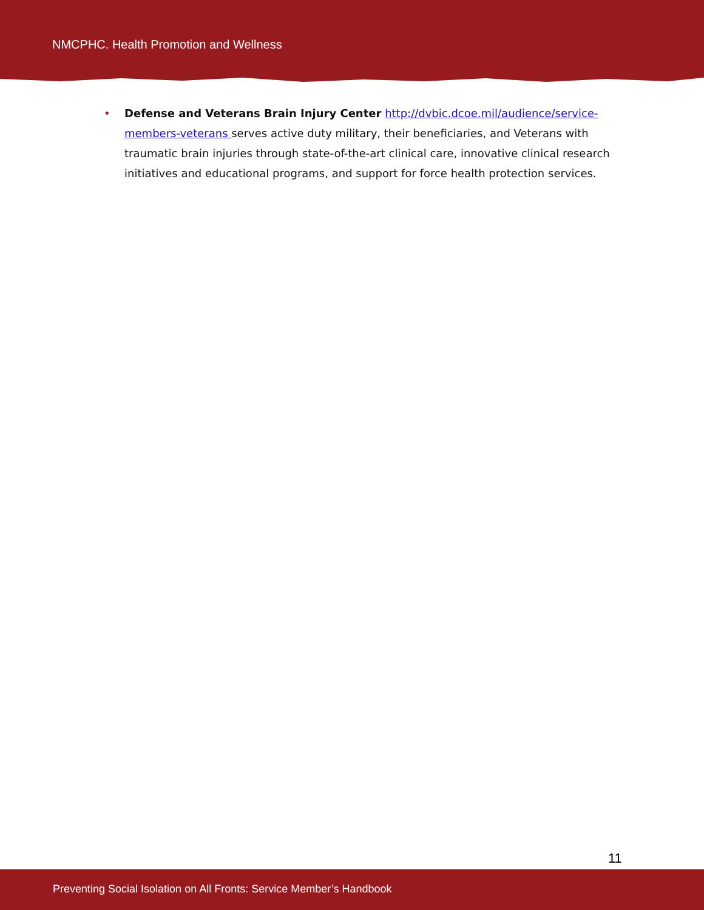NMCPHC. Health Promotion and Wellness
• Defense and Veterans Brain Injury Center http://dvbic.dcoe.mil/audience/service-members-veterans serves active duty military, their beneficiaries, and Veterans with traumatic brain injuries through state-of-the-art clinical care, innovative clinical research initiatives and educational programs, and support for force health protection services.
11
Preventing Social Isolation on All Fronts: Service Member’s Handbook